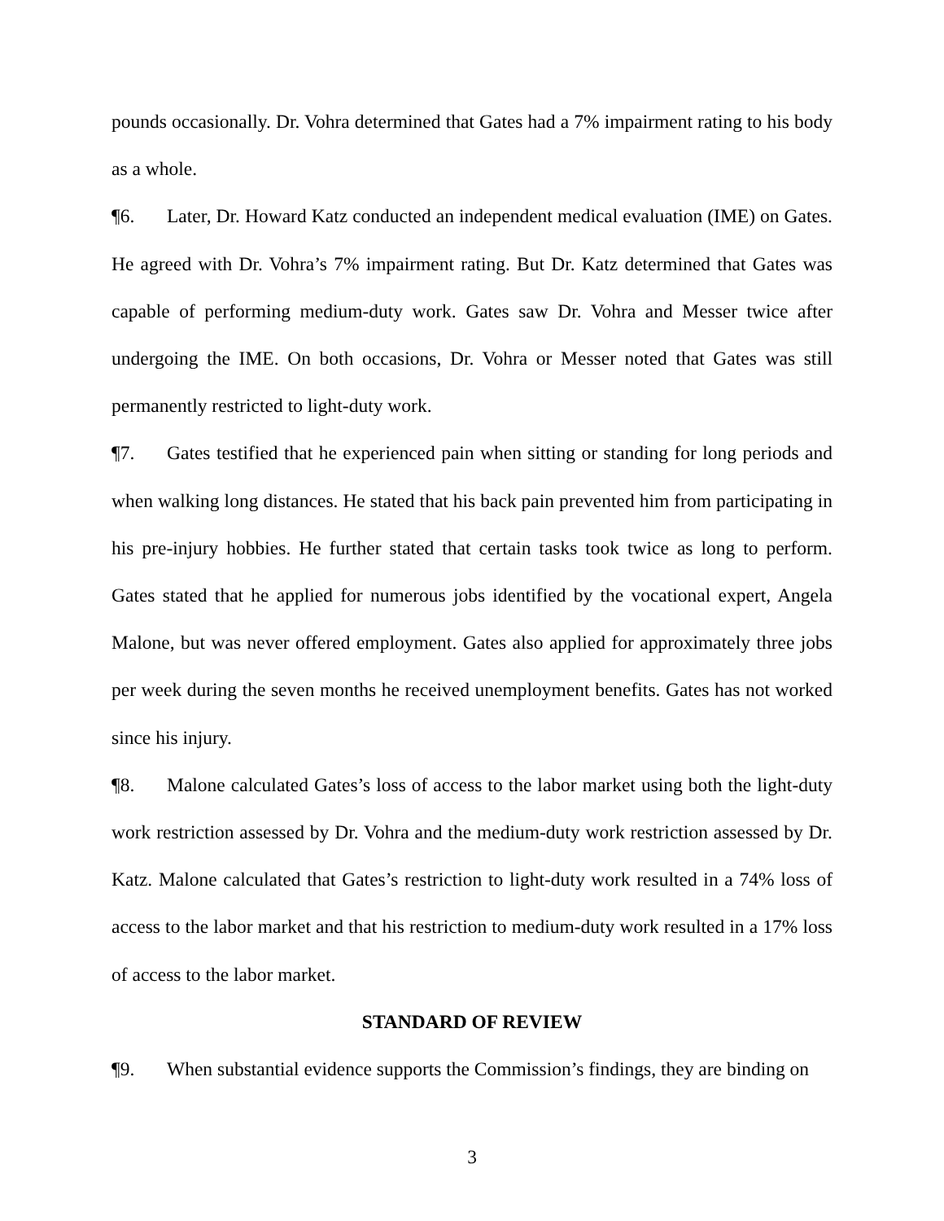pounds occasionally. Dr. Vohra determined that Gates had a 7% impairment rating to his body as a whole.
¶6. Later, Dr. Howard Katz conducted an independent medical evaluation (IME) on Gates. He agreed with Dr. Vohra’s 7% impairment rating. But Dr. Katz determined that Gates was capable of performing medium-duty work. Gates saw Dr. Vohra and Messer twice after undergoing the IME. On both occasions, Dr. Vohra or Messer noted that Gates was still permanently restricted to light-duty work.
¶7. Gates testified that he experienced pain when sitting or standing for long periods and when walking long distances. He stated that his back pain prevented him from participating in his pre-injury hobbies. He further stated that certain tasks took twice as long to perform. Gates stated that he applied for numerous jobs identified by the vocational expert, Angela Malone, but was never offered employment. Gates also applied for approximately three jobs per week during the seven months he received unemployment benefits. Gates has not worked since his injury.
¶8. Malone calculated Gates’s loss of access to the labor market using both the light-duty work restriction assessed by Dr. Vohra and the medium-duty work restriction assessed by Dr. Katz. Malone calculated that Gates’s restriction to light-duty work resulted in a 74% loss of access to the labor market and that his restriction to medium-duty work resulted in a 17% loss of access to the labor market.
STANDARD OF REVIEW
¶9. When substantial evidence supports the Commission’s findings, they are binding on
3